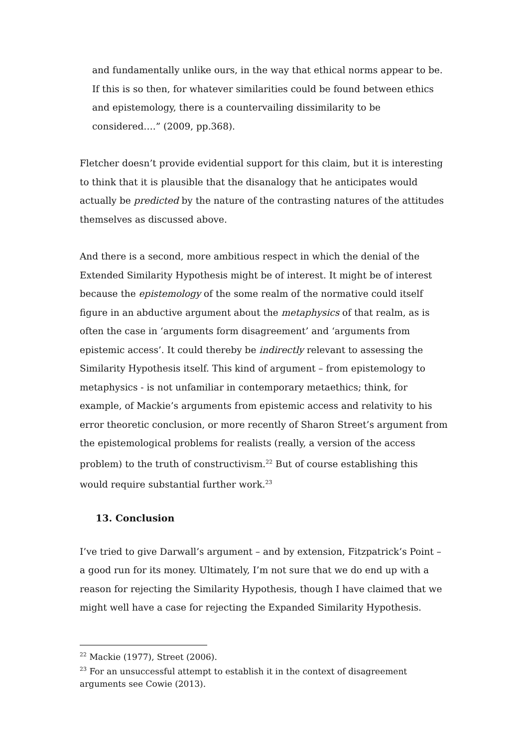and fundamentally unlike ours, in the way that ethical norms appear to be. If this is so then, for whatever similarities could be found between ethics and epistemology, there is a countervailing dissimilarity to be considered….” (2009, pp.368).
Fletcher doesn’t provide evidential support for this claim, but it is interesting to think that it is plausible that the disanalogy that he anticipates would actually be predicted by the nature of the contrasting natures of the attitudes themselves as discussed above.
And there is a second, more ambitious respect in which the denial of the Extended Similarity Hypothesis might be of interest. It might be of interest because the epistemology of the some realm of the normative could itself figure in an abductive argument about the metaphysics of that realm, as is often the case in ‘arguments form disagreement’ and ‘arguments from epistemic access’. It could thereby be indirectly relevant to assessing the Similarity Hypothesis itself. This kind of argument – from epistemology to metaphysics - is not unfamiliar in contemporary metaethics; think, for example, of Mackie’s arguments from epistemic access and relativity to his error theoretic conclusion, or more recently of Sharon Street’s argument from the epistemological problems for realists (really, a version of the access problem) to the truth of constructivism.<sup>22</sup> But of course establishing this would require substantial further work.<sup>23</sup>
13. Conclusion
I’ve tried to give Darwall’s argument – and by extension, Fitzpatrick’s Point – a good run for its money. Ultimately, I’m not sure that we do end up with a reason for rejecting the Similarity Hypothesis, though I have claimed that we might well have a case for rejecting the Expanded Similarity Hypothesis.
<sup>22</sup> Mackie (1977), Street (2006).
<sup>23</sup> For an unsuccessful attempt to establish it in the context of disagreement arguments see Cowie (2013).